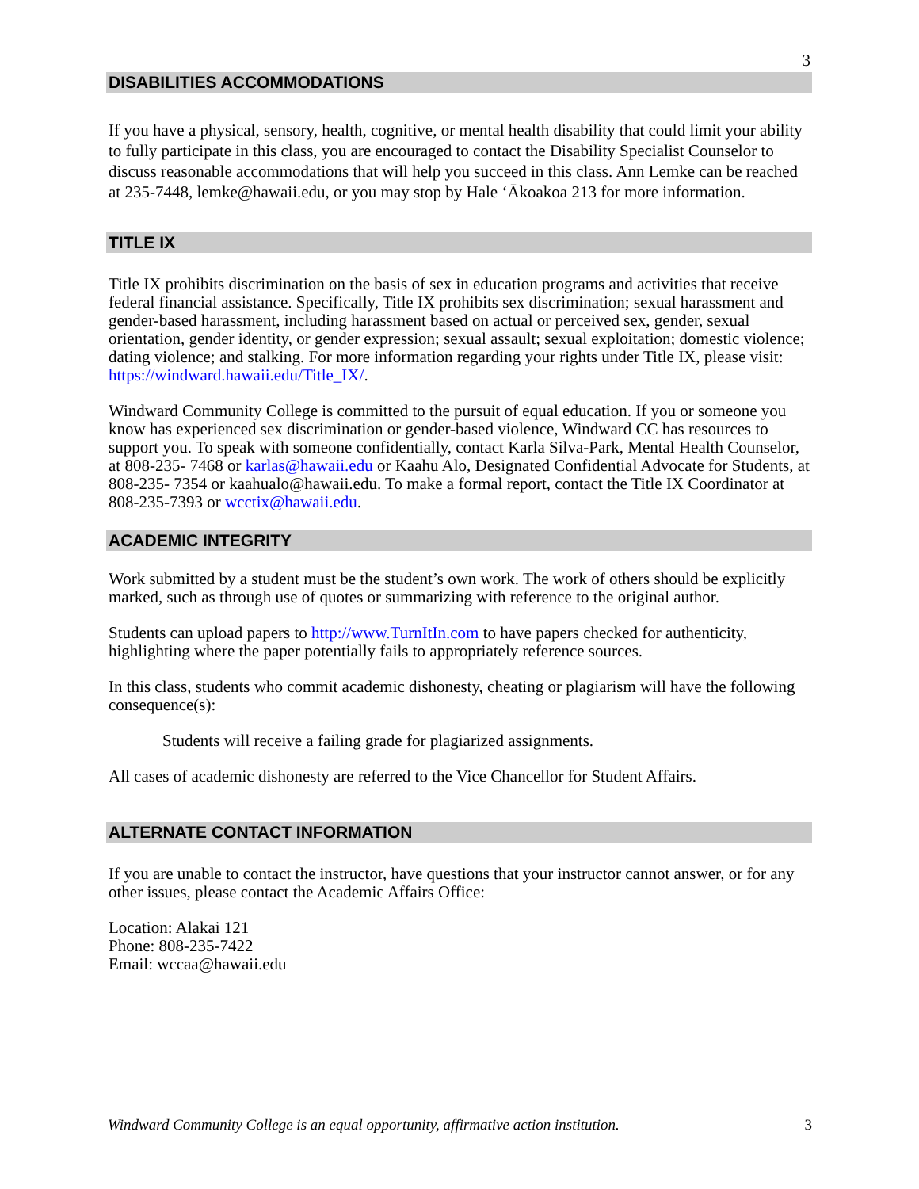3
DISABILITIES ACCOMMODATIONS
If you have a physical, sensory, health, cognitive, or mental health disability that could limit your ability to fully participate in this class, you are encouraged to contact the Disability Specialist Counselor to discuss reasonable accommodations that will help you succeed in this class. Ann Lemke can be reached at 235-7448, lemke@hawaii.edu, or you may stop by Hale ‘Ākoakoa 213 for more information.
TITLE IX
Title IX prohibits discrimination on the basis of sex in education programs and activities that receive federal financial assistance. Specifically, Title IX prohibits sex discrimination; sexual harassment and gender-based harassment, including harassment based on actual or perceived sex, gender, sexual orientation, gender identity, or gender expression; sexual assault; sexual exploitation; domestic violence; dating violence; and stalking. For more information regarding your rights under Title IX, please visit: https://windward.hawaii.edu/Title_IX/.
Windward Community College is committed to the pursuit of equal education. If you or someone you know has experienced sex discrimination or gender-based violence, Windward CC has resources to support you. To speak with someone confidentially, contact Karla Silva-Park, Mental Health Counselor, at 808-235- 7468 or karlas@hawaii.edu or Kaahu Alo, Designated Confidential Advocate for Students, at 808-235- 7354 or kaahualo@hawaii.edu. To make a formal report, contact the Title IX Coordinator at 808-235-7393 or wcctix@hawaii.edu.
ACADEMIC INTEGRITY
Work submitted by a student must be the student’s own work. The work of others should be explicitly marked, such as through use of quotes or summarizing with reference to the original author.
Students can upload papers to http://www.TurnItIn.com to have papers checked for authenticity, highlighting where the paper potentially fails to appropriately reference sources.
In this class, students who commit academic dishonesty, cheating or plagiarism will have the following consequence(s):
Students will receive a failing grade for plagiarized assignments.
All cases of academic dishonesty are referred to the Vice Chancellor for Student Affairs.
ALTERNATE CONTACT INFORMATION
If you are unable to contact the instructor, have questions that your instructor cannot answer, or for any other issues, please contact the Academic Affairs Office:
Location: Alakai 121
Phone: 808-235-7422
Email: wccaa@hawaii.edu
Windward Community College is an equal opportunity, affirmative action institution. 3